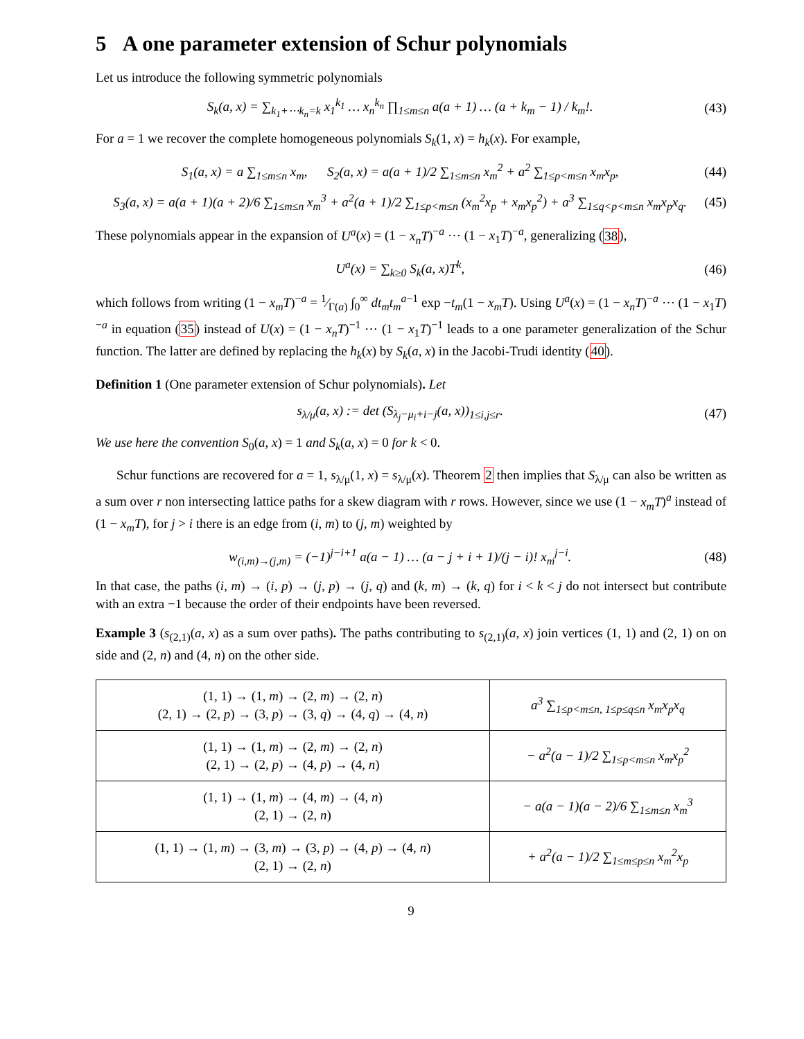5 A one parameter extension of Schur polynomials
Let us introduce the following symmetric polynomials
S<sub>k</sub>(a, x) = ∑<sub>k<sub>1</sub>+⋯k<sub>n</sub>=k</sub> x<sub>1</sub><sup>k<sub>1</sub></sup> … x<sub>n</sub><sup>k<sub>n</sub></sup> ∏<sub>1≤m≤n</sub> a(a + 1) … (a + k<sub>m</sub> − 1) / k<sub>m</sub>!.
(43)
For a = 1 we recover the complete homogeneous polynomials S<sub>k</sub>(1, x) = h<sub>k</sub>(x). For example,
S<sub>1</sub>(a, x) = a ∑<sub>1≤m≤n</sub> x<sub>m</sub>, S<sub>2</sub>(a, x) = a(a + 1)/2 ∑<sub>1≤m≤n</sub> x<sub>m</sub><sup>2</sup> + a<sup>2</sup> ∑<sub>1≤p<m≤n</sub> x<sub>m</sub>x<sub>p</sub>,
(44)
S<sub>3</sub>(a, x) = a(a + 1)(a + 2)/6 ∑<sub>1≤m≤n</sub> x<sub>m</sub><sup>3</sup> + a<sup>2</sup>(a + 1)/2 ∑<sub>1≤p<m≤n</sub> (x<sub>m</sub><sup>2</sup>x<sub>p</sub> + x<sub>m</sub>x<sub>p</sub><sup>2</sup>) + a<sup>3</sup> ∑<sub>1≤q<p<m≤n</sub> x<sub>m</sub>x<sub>p</sub>x<sub>q</sub>.
(45)
These polynomials appear in the expansion of U<sup>a</sup>(x) = (1 − x<sub>n</sub>T)<sup>−a</sup> ⋯ (1 − x<sub>1</sub>T)<sup>−a</sup>, generalizing (38),
U<sup>a</sup>(x) = ∑<sub>k≥0</sub> S<sub>k</sub>(a, x)T<sup>k</sup>, (46)
which follows from writing (1 − x<sub>m</sub>T)<sup>−a</sup> = 1⁄Γ(a) ∫<sub>0</sub><sup>∞</sup> dt<sub>m</sub>t<sub>m</sub><sup>a−1</sup> exp −t<sub>m</sub>(1 − x<sub>m</sub>T). Using U<sup>a</sup>(x) = (1 − x<sub>n</sub>T)<sup>−a</sup> ⋯ (1 − x<sub>1</sub>T)<sup>−a</sup> in equation (35) instead of U(x) = (1 − x<sub>n</sub>T)<sup>−1</sup> ⋯ (1 − x<sub>1</sub>T)<sup>−1</sup> leads to a one parameter generalization of the Schur function. The latter are defined by replacing the h<sub>k</sub>(x) by S<sub>k</sub>(a, x) in the Jacobi-Trudi identity (40).
Definition 1 (One parameter extension of Schur polynomials). Let
s<sub>λ/μ</sub>(a, x) := det (S<sub>λ<sub>j</sub>−μ<sub>i</sub>+i−j</sub>(a, x))<sub>1≤i,j≤r</sub>.
(47)
We use here the convention S<sub>0</sub>(a, x) = 1 and S<sub>k</sub>(a, x) = 0 for k < 0.
Schur functions are recovered for a = 1, s<sub>λ/μ</sub>(1, x) = s<sub>λ/μ</sub>(x). Theorem 2 then implies that S<sub>λ/μ</sub> can also be written as a sum over r non intersecting lattice paths for a skew diagram with r rows. However, since we use (1 − x<sub>m</sub>T)<sup>a</sup> instead of (1 − x<sub>m</sub>T), for j > i there is an edge from (i, m) to (j, m) weighted by
w<sub>(i,m)→(j,m)</sub> = (−1)<sup>j−i+1</sup> a(a − 1) … (a − j + i + 1)/(j − i)! x<sub>m</sub><sup>j−i</sup>.
(48)
In that case, the paths (i, m) → (i, p) → (j, p) → (j, q) and (k, m) → (k, q) for i < k < j do not intersect but contribute with an extra −1 because the order of their endpoints have been reversed.
Example 3 (s<sub>(2,1)</sub>(a, x) as a sum over paths). The paths contributing to s<sub>(2,1)</sub>(a, x) join vertices (1, 1) and (2, 1) on on side and (2, n) and (4, n) on the other side.
| (1, 1) → (1, m ) → (2, m ) → (2, n ) (2, 1) → (2, p ) → (3, p ) → (3, q ) → (4, q ) → (4, n ) | a<sup>3</sup> ∑<sub>1≤p<m≤n, 1≤p≤q≤n</sub> x<sub>m</sub>x<sub>p</sub>x<sub>q</sub> |
| (1, 1) → (1, m ) → (2, m ) → (2, n ) (2, 1) → (2, p ) → (4, p ) → (4, n ) | − a<sup>2</sup>(a − 1)/2 ∑<sub>1≤p<m≤n</sub> x<sub>m</sub>x<sub>p</sub><sup>2</sup> |
| (1, 1) → (1, m ) → (4, m ) → (4, n ) (2, 1) → (2, n ) | − a(a − 1)(a − 2)/6 ∑<sub>1≤m≤n</sub> x<sub>m</sub><sup>3</sup> |
| (1, 1) → (1, m ) → (3, m ) → (3, p ) → (4, p ) → (4, n ) (2, 1) → (2, n ) | + a<sup>2</sup>(a − 1)/2 ∑<sub>1≤m≤p≤n</sub> x<sub>m</sub><sup>2</sup>x<sub>p</sub> |
9